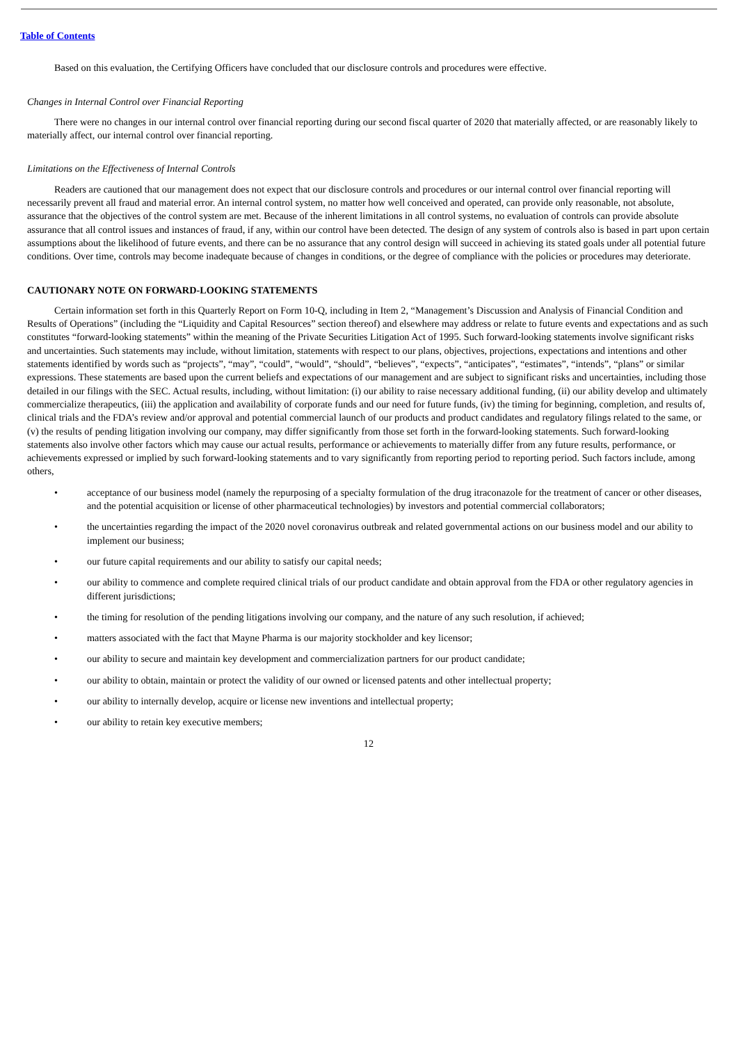Table of Contents
Based on this evaluation, the Certifying Officers have concluded that our disclosure controls and procedures were effective.
Changes in Internal Control over Financial Reporting
There were no changes in our internal control over financial reporting during our second fiscal quarter of 2020 that materially affected, or are reasonably likely to materially affect, our internal control over financial reporting.
Limitations on the Effectiveness of Internal Controls
Readers are cautioned that our management does not expect that our disclosure controls and procedures or our internal control over financial reporting will necessarily prevent all fraud and material error. An internal control system, no matter how well conceived and operated, can provide only reasonable, not absolute, assurance that the objectives of the control system are met. Because of the inherent limitations in all control systems, no evaluation of controls can provide absolute assurance that all control issues and instances of fraud, if any, within our control have been detected. The design of any system of controls also is based in part upon certain assumptions about the likelihood of future events, and there can be no assurance that any control design will succeed in achieving its stated goals under all potential future conditions. Over time, controls may become inadequate because of changes in conditions, or the degree of compliance with the policies or procedures may deteriorate.
CAUTIONARY NOTE ON FORWARD-LOOKING STATEMENTS
Certain information set forth in this Quarterly Report on Form 10-Q, including in Item 2, “Management’s Discussion and Analysis of Financial Condition and Results of Operations” (including the “Liquidity and Capital Resources” section thereof) and elsewhere may address or relate to future events and expectations and as such constitutes “forward-looking statements” within the meaning of the Private Securities Litigation Act of 1995. Such forward-looking statements involve significant risks and uncertainties. Such statements may include, without limitation, statements with respect to our plans, objectives, projections, expectations and intentions and other statements identified by words such as “projects”, “may”, “could”, “would”, “should”, “believes”, “expects”, “anticipates”, “estimates”, “intends”, “plans” or similar expressions. These statements are based upon the current beliefs and expectations of our management and are subject to significant risks and uncertainties, including those detailed in our filings with the SEC. Actual results, including, without limitation: (i) our ability to raise necessary additional funding, (ii) our ability develop and ultimately commercialize therapeutics, (iii) the application and availability of corporate funds and our need for future funds, (iv) the timing for beginning, completion, and results of, clinical trials and the FDA’s review and/or approval and potential commercial launch of our products and product candidates and regulatory filings related to the same, or (v) the results of pending litigation involving our company, may differ significantly from those set forth in the forward-looking statements. Such forward-looking statements also involve other factors which may cause our actual results, performance or achievements to materially differ from any future results, performance, or achievements expressed or implied by such forward-looking statements and to vary significantly from reporting period to reporting period. Such factors include, among others,
• acceptance of our business model (namely the repurposing of a specialty formulation of the drug itraconazole for the treatment of cancer or other diseases, and the potential acquisition or license of other pharmaceutical technologies) by investors and potential commercial collaborators;
• the uncertainties regarding the impact of the 2020 novel coronavirus outbreak and related governmental actions on our business model and our ability to implement our business;
• our future capital requirements and our ability to satisfy our capital needs;
• our ability to commence and complete required clinical trials of our product candidate and obtain approval from the FDA or other regulatory agencies in different jurisdictions;
• the timing for resolution of the pending litigations involving our company, and the nature of any such resolution, if achieved;
• matters associated with the fact that Mayne Pharma is our majority stockholder and key licensor;
• our ability to secure and maintain key development and commercialization partners for our product candidate;
• our ability to obtain, maintain or protect the validity of our owned or licensed patents and other intellectual property;
• our ability to internally develop, acquire or license new inventions and intellectual property;
• our ability to retain key executive members;
12